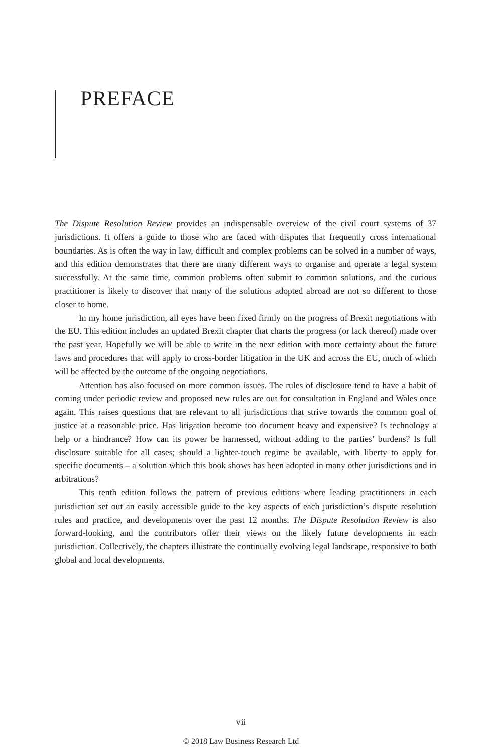PREFACE
The Dispute Resolution Review provides an indispensable overview of the civil court systems of 37 jurisdictions. It offers a guide to those who are faced with disputes that frequently cross international boundaries. As is often the way in law, difficult and complex problems can be solved in a number of ways, and this edition demonstrates that there are many different ways to organise and operate a legal system successfully. At the same time, common problems often submit to common solutions, and the curious practitioner is likely to discover that many of the solutions adopted abroad are not so different to those closer to home.
In my home jurisdiction, all eyes have been fixed firmly on the progress of Brexit negotiations with the EU. This edition includes an updated Brexit chapter that charts the progress (or lack thereof) made over the past year. Hopefully we will be able to write in the next edition with more certainty about the future laws and procedures that will apply to cross-border litigation in the UK and across the EU, much of which will be affected by the outcome of the ongoing negotiations.
Attention has also focused on more common issues. The rules of disclosure tend to have a habit of coming under periodic review and proposed new rules are out for consultation in England and Wales once again. This raises questions that are relevant to all jurisdictions that strive towards the common goal of justice at a reasonable price. Has litigation become too document heavy and expensive? Is technology a help or a hindrance? How can its power be harnessed, without adding to the parties’ burdens? Is full disclosure suitable for all cases; should a lighter-touch regime be available, with liberty to apply for specific documents – a solution which this book shows has been adopted in many other jurisdictions and in arbitrations?
This tenth edition follows the pattern of previous editions where leading practitioners in each jurisdiction set out an easily accessible guide to the key aspects of each jurisdiction’s dispute resolution rules and practice, and developments over the past 12 months. The Dispute Resolution Review is also forward-looking, and the contributors offer their views on the likely future developments in each jurisdiction. Collectively, the chapters illustrate the continually evolving legal landscape, responsive to both global and local developments.
vii
© 2018 Law Business Research Ltd